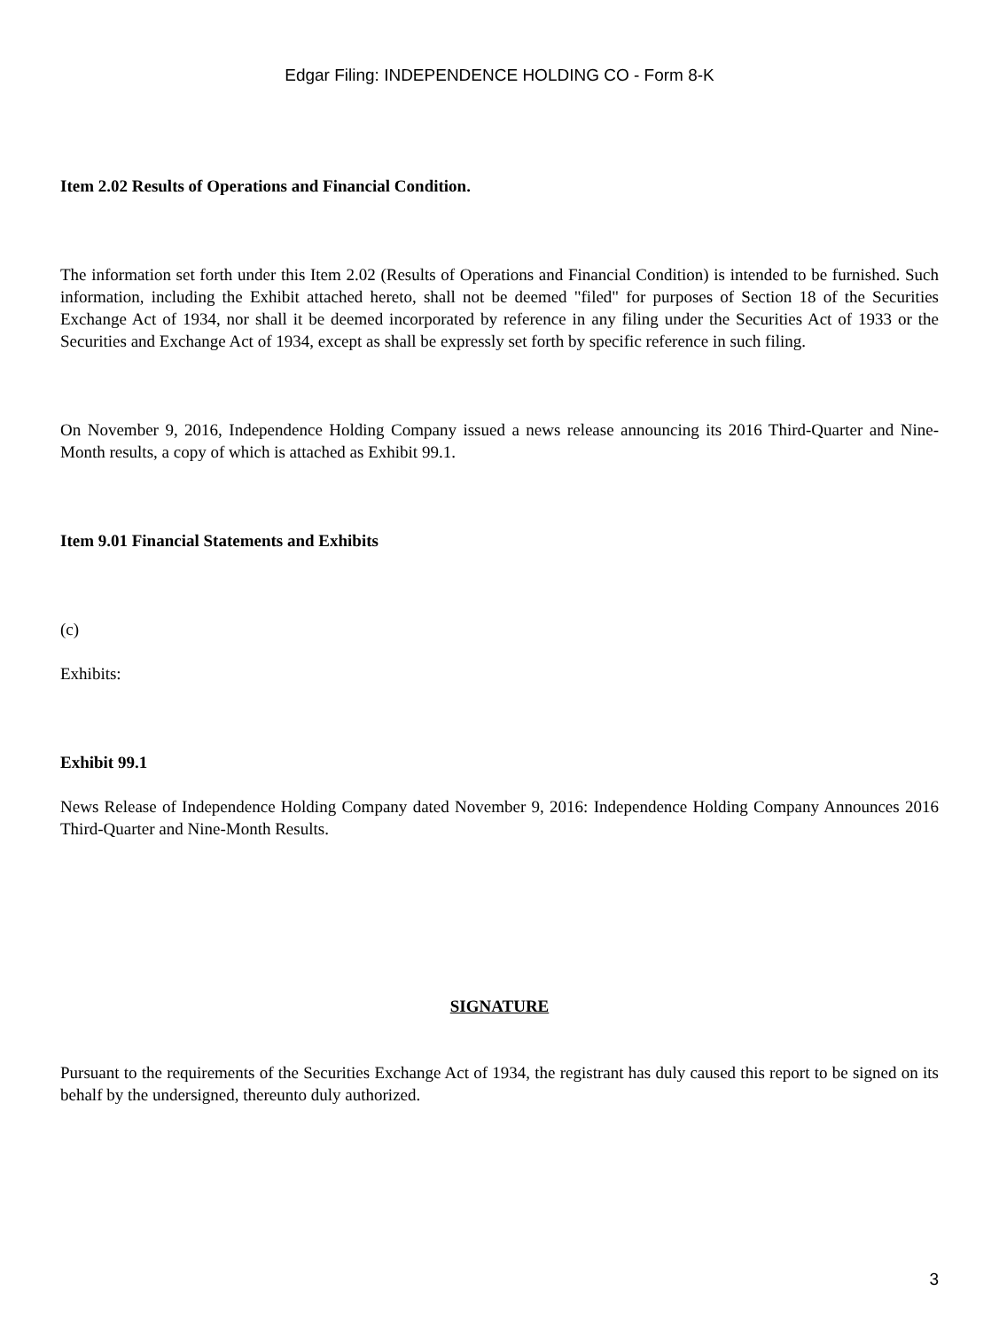Edgar Filing: INDEPENDENCE HOLDING CO - Form 8-K
Item 2.02 Results of Operations and Financial Condition.
The information set forth under this Item 2.02 (Results of Operations and Financial Condition) is intended to be furnished. Such information, including the Exhibit attached hereto, shall not be deemed "filed" for purposes of Section 18 of the Securities Exchange Act of 1934, nor shall it be deemed incorporated by reference in any filing under the Securities Act of 1933 or the Securities and Exchange Act of 1934, except as shall be expressly set forth by specific reference in such filing.
On November 9, 2016, Independence Holding Company issued a news release announcing its 2016 Third-Quarter and Nine-Month results, a copy of which is attached as Exhibit 99.1.
Item 9.01 Financial Statements and Exhibits
(c)
Exhibits:
Exhibit 99.1
News Release of Independence Holding Company dated November 9, 2016: Independence Holding Company Announces 2016 Third-Quarter and Nine-Month Results.
SIGNATURE
Pursuant to the requirements of the Securities Exchange Act of 1934, the registrant has duly caused this report to be signed on its behalf by the undersigned, thereunto duly authorized.
3